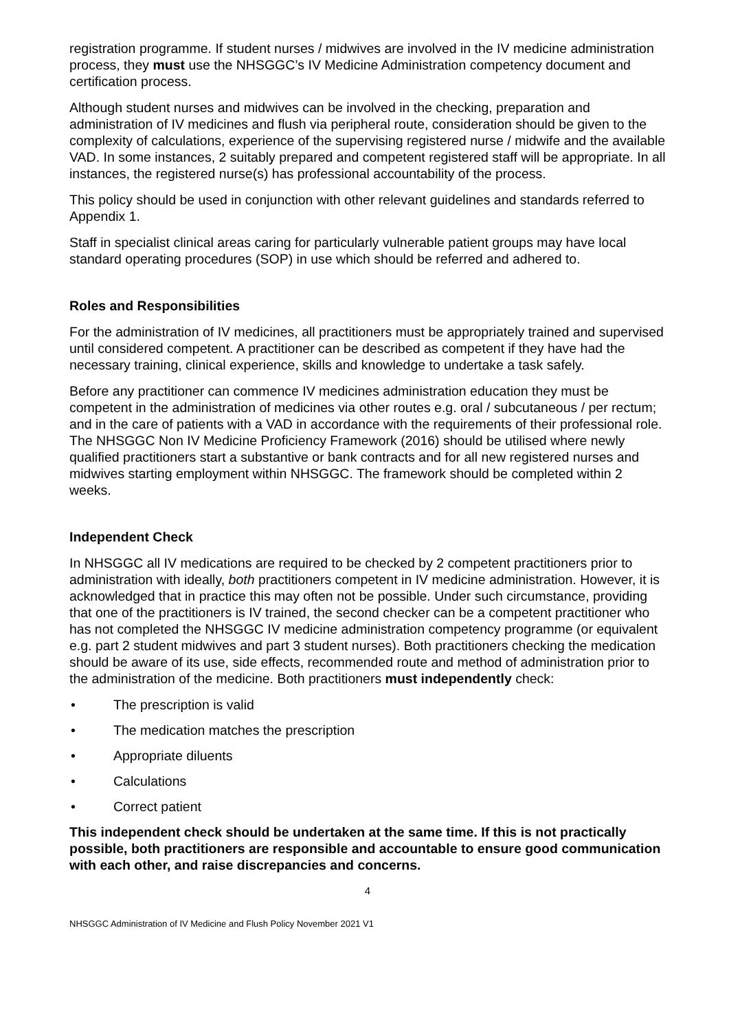registration programme. If student nurses / midwives are involved in the IV medicine administration process, they must use the NHSGGC’s IV Medicine Administration competency document and certification process.
Although student nurses and midwives can be involved in the checking, preparation and administration of IV medicines and flush via peripheral route, consideration should be given to the complexity of calculations, experience of the supervising registered nurse / midwife and the available VAD. In some instances, 2 suitably prepared and competent registered staff will be appropriate. In all instances, the registered nurse(s) has professional accountability of the process.
This policy should be used in conjunction with other relevant guidelines and standards referred to Appendix 1.
Staff in specialist clinical areas caring for particularly vulnerable patient groups may have local standard operating procedures (SOP) in use which should be referred and adhered to.
Roles and Responsibilities
For the administration of IV medicines, all practitioners must be appropriately trained and supervised until considered competent. A practitioner can be described as competent if they have had the necessary training, clinical experience, skills and knowledge to undertake a task safely.
Before any practitioner can commence IV medicines administration education they must be competent in the administration of medicines via other routes e.g. oral / subcutaneous / per rectum; and in the care of patients with a VAD in accordance with the requirements of their professional role. The NHSGGC Non IV Medicine Proficiency Framework (2016) should be utilised where newly qualified practitioners start a substantive or bank contracts and for all new registered nurses and midwives starting employment within NHSGGC. The framework should be completed within 2 weeks.
Independent Check
In NHSGGC all IV medications are required to be checked by 2 competent practitioners prior to administration with ideally, both practitioners competent in IV medicine administration. However, it is acknowledged that in practice this may often not be possible. Under such circumstance, providing that one of the practitioners is IV trained, the second checker can be a competent practitioner who has not completed the NHSGGC IV medicine administration competency programme (or equivalent e.g. part 2 student midwives and part 3 student nurses). Both practitioners checking the medication should be aware of its use, side effects, recommended route and method of administration prior to the administration of the medicine. Both practitioners must independently check:
• The prescription is valid
• The medication matches the prescription
• Appropriate diluents
• Calculations
• Correct patient
This independent check should be undertaken at the same time. If this is not practically possible, both practitioners are responsible and accountable to ensure good communication with each other, and raise discrepancies and concerns.
4
NHSGGC Administration of IV Medicine and Flush Policy November 2021 V1